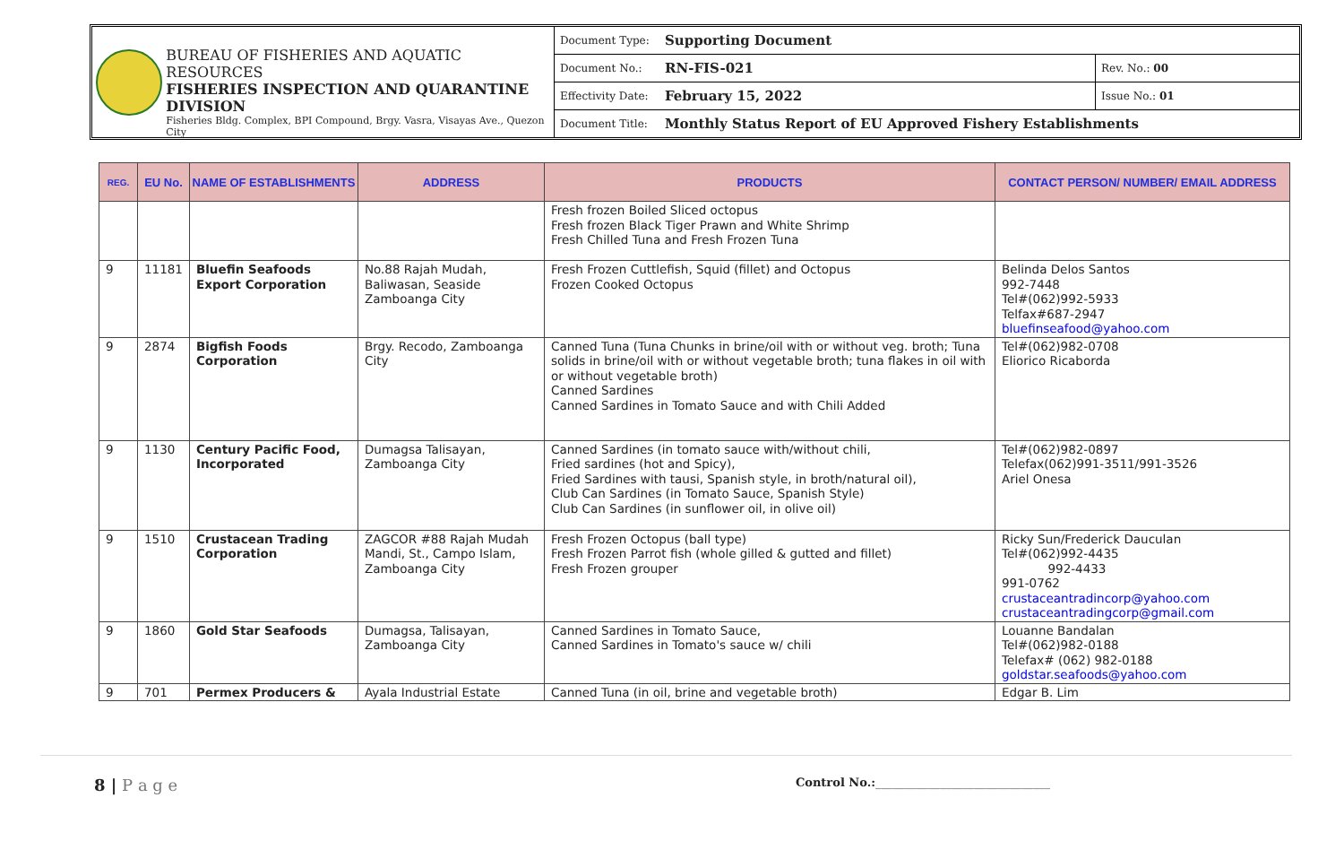BUREAU OF FISHERIES AND AQUATIC RESOURCES
FISHERIES INSPECTION AND QUARANTINE DIVISION
Fisheries Bldg. Complex, BPI Compound, Brgy. Vasra, Visayas Ave., Quezon City
| Document Type: | Supporting Document | |
| Document No.: | RN-FIS-021 | Rev. No.: 00 |
| Effectivity Date: | February 15, 2022 | Issue No.: 01 |
| Document Title: | Monthly Status Report of EU Approved Fishery Establishments | |
| REG. | EU No. | NAME OF ESTABLISHMENTS | ADDRESS | PRODUCTS | CONTACT PERSON/ NUMBER/ EMAIL ADDRESS |
| --- | --- | --- | --- | --- | --- |
| | | | | Fresh frozen Boiled Sliced octopus Fresh frozen Black Tiger Prawn and White Shrimp Fresh Chilled Tuna and Fresh Frozen Tuna | |
| 9 | 11181 | Bluefin Seafoods Export Corporation | No.88 Rajah Mudah, Baliwasan, Seaside Zamboanga City | Fresh Frozen Cuttlefish, Squid (fillet) and Octopus Frozen Cooked Octopus | Belinda Delos Santos 992-7448 Tel#(062)992-5933 Telfax#687-2947 bluefinseafood@yahoo.com |
| 9 | 2874 | Bigfish Foods Corporation | Brgy. Recodo, Zamboanga City | Canned Tuna (Tuna Chunks in brine/oil with or without veg. broth; Tuna solids in brine/oil with or without vegetable broth; tuna flakes in oil with or without vegetable broth) Canned Sardines Canned Sardines in Tomato Sauce and with Chili Added | Tel#(062)982-0708 Eliorico Ricaborda |
| 9 | 1130 | Century Pacific Food, Incorporated | Dumagsa Talisayan, Zamboanga City | Canned Sardines (in tomato sauce with/without chili, Fried sardines (hot and Spicy), Fried Sardines with tausi, Spanish style, in broth/natural oil), Club Can Sardines (in Tomato Sauce, Spanish Style) Club Can Sardines (in sunflower oil, in olive oil) | Tel#(062)982-0897 Telefax(062)991-3511/991-3526 Ariel Onesa |
| 9 | 1510 | Crustacean Trading Corporation | ZAGCOR #88 Rajah Mudah Mandi, St., Campo Islam, Zamboanga City | Fresh Frozen Octopus (ball type) Fresh Frozen Parrot fish (whole gilled & gutted and fillet) Fresh Frozen grouper | Ricky Sun/Frederick Dauculan Tel#(062)992-4435 992-4433 991-0762 crustaceantradincorp@yahoo.com crustaceantradingcorp@gmail.com |
| 9 | 1860 | Gold Star Seafoods | Dumagsa, Talisayan, Zamboanga City | Canned Sardines in Tomato Sauce, Canned Sardines in Tomato's sauce w/ chili | Louanne Bandalan Tel#(062)982-0188 Telefax# (062) 982-0188 goldstar.seafoods@yahoo.com |
| 9 | 701 | Permex Producers & | Ayala Industrial Estate | Canned Tuna (in oil, brine and vegetable broth) | Edgar B. Lim |
8 | P a g e
Control No.:______________________________